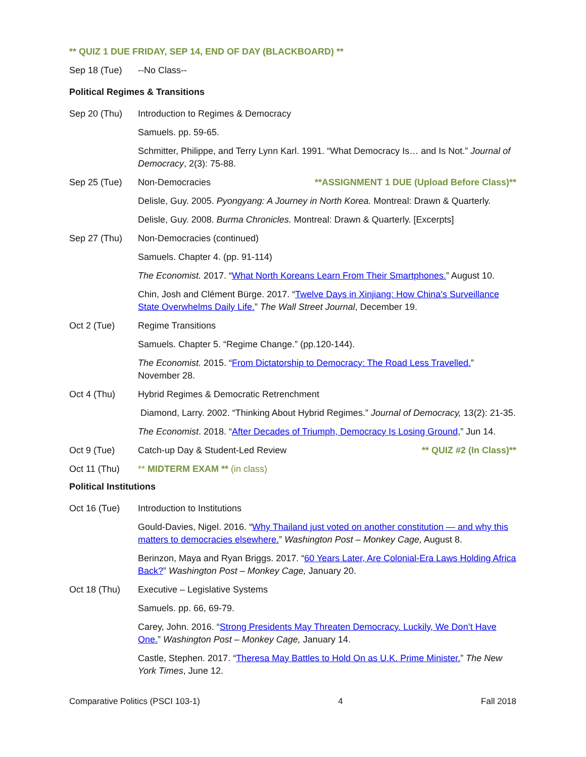** QUIZ 1 DUE FRIDAY, SEP 14, END OF DAY (BLACKBOARD) **
Sep 18 (Tue) --No Class--
Political Regimes & Transitions
Sep 20 (Thu) Introduction to Regimes & Democracy
Samuels. pp. 59-65.
Schmitter, Philippe, and Terry Lynn Karl. 1991. “What Democracy Is… and Is Not.” Journal of Democracy, 2(3): 75-88.
Sep 25 (Tue) Non-Democracies **ASSIGNMENT 1 DUE (Upload Before Class)**
Delisle, Guy. 2005. Pyongyang: A Journey in North Korea. Montreal: Drawn & Quarterly.
Delisle, Guy. 2008. Burma Chronicles. Montreal: Drawn & Quarterly. [Excerpts]
Sep 27 (Thu) Non-Democracies (continued)
Samuels. Chapter 4. (pp. 91-114)
The Economist. 2017. “What North Koreans Learn From Their Smartphones.” August 10.
Chin, Josh and Clément Bürge. 2017. “Twelve Days in Xinjiang: How China’s Surveillance State Overwhelms Daily Life.” The Wall Street Journal, December 19.
Oct 2 (Tue) Regime Transitions
Samuels. Chapter 5. “Regime Change.” (pp.120-144).
The Economist. 2015. “From Dictatorship to Democracy: The Road Less Travelled.” November 28.
Oct 4 (Thu) Hybrid Regimes & Democratic Retrenchment
Diamond, Larry. 2002. “Thinking About Hybrid Regimes.” Journal of Democracy, 13(2): 21-35.
The Economist. 2018. “After Decades of Triumph, Democracy Is Losing Ground,” Jun 14.
Oct 9 (Tue) Catch-up Day & Student-Led Review ** QUIZ #2 (In Class)**
Oct 11 (Thu) ** MIDTERM EXAM ** (in class)
Political Institutions
Oct 16 (Tue) Introduction to Institutions
Gould-Davies, Nigel. 2016. “Why Thailand just voted on another constitution — and why this matters to democracies elsewhere.” Washington Post – Monkey Cage, August 8.
Berinzon, Maya and Ryan Briggs. 2017. “60 Years Later, Are Colonial-Era Laws Holding Africa Back?” Washington Post – Monkey Cage, January 20.
Oct 18 (Thu) Executive – Legislative Systems
Samuels. pp. 66, 69-79.
Carey, John. 2016. “Strong Presidents May Threaten Democracy. Luckily, We Don’t Have One.” Washington Post – Monkey Cage, January 14.
Castle, Stephen. 2017. “Theresa May Battles to Hold On as U.K. Prime Minister.” The New York Times, June 12.
Comparative Politics (PSCI 103-1) 4 Fall 2018